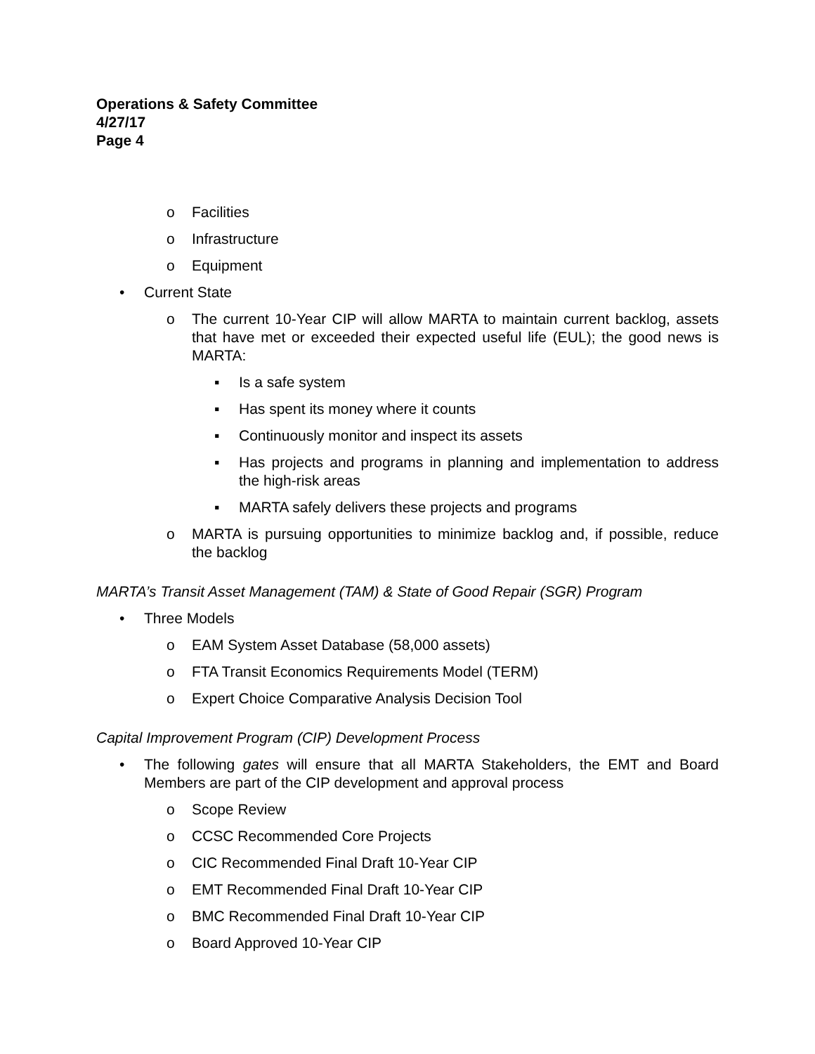Operations & Safety Committee
4/27/17
Page 4
o Facilities
o Infrastructure
o Equipment
• Current State
o The current 10-Year CIP will allow MARTA to maintain current backlog, assets that have met or exceeded their expected useful life (EUL); the good news is MARTA:
▪ Is a safe system
▪ Has spent its money where it counts
▪ Continuously monitor and inspect its assets
▪ Has projects and programs in planning and implementation to address the high-risk areas
▪ MARTA safely delivers these projects and programs
o MARTA is pursuing opportunities to minimize backlog and, if possible, reduce the backlog
MARTA’s Transit Asset Management (TAM) & State of Good Repair (SGR) Program
• Three Models
o EAM System Asset Database (58,000 assets)
o FTA Transit Economics Requirements Model (TERM)
o Expert Choice Comparative Analysis Decision Tool
Capital Improvement Program (CIP) Development Process
• The following gates will ensure that all MARTA Stakeholders, the EMT and Board Members are part of the CIP development and approval process
o Scope Review
o CCSC Recommended Core Projects
o CIC Recommended Final Draft 10-Year CIP
o EMT Recommended Final Draft 10-Year CIP
o BMC Recommended Final Draft 10-Year CIP
o Board Approved 10-Year CIP